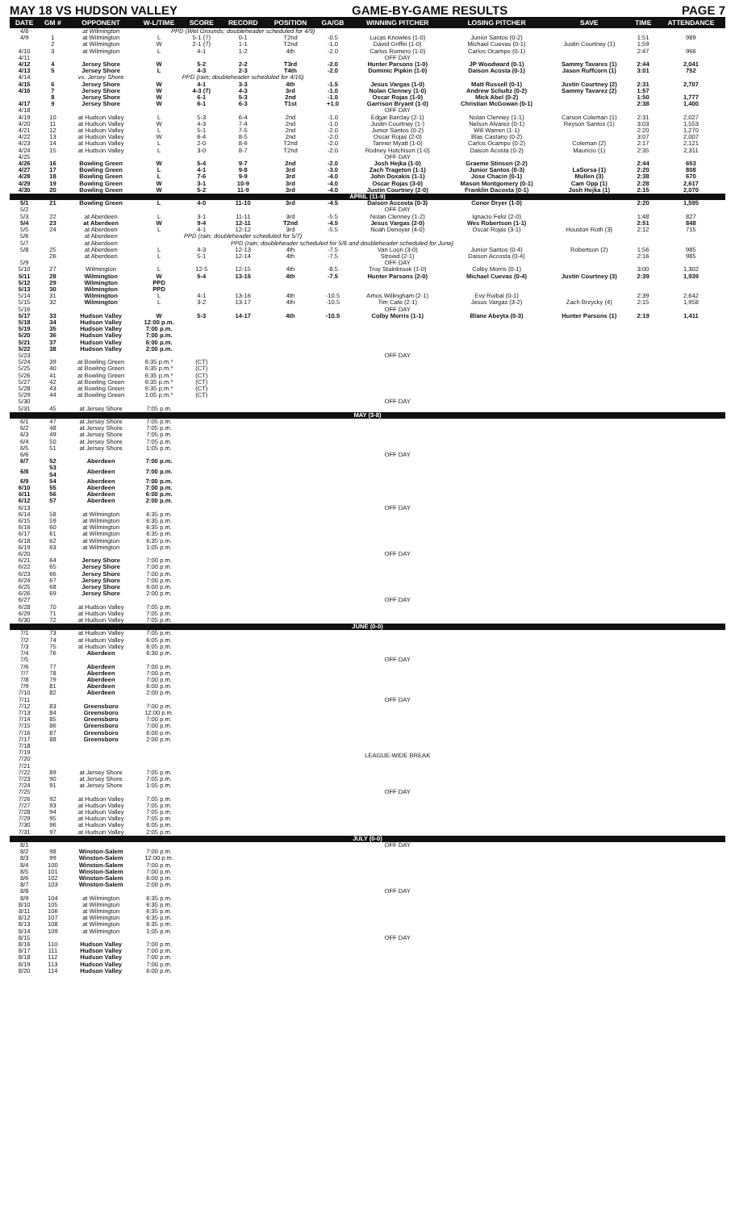MAY 18 VS HUDSON VALLEY GAME-BY-GAME RESULTS PAGE 7
| DATE | GM # | OPPONENT | W-L/TIME | SCORE | RECORD | POSITION | GA/GB | WINNING PITCHER | LOSING PITCHER | SAVE | TIME | ATTENDANCE |
| --- | --- | --- | --- | --- | --- | --- | --- | --- | --- | --- | --- | --- |
| 4/8 | | at Wilmington | PPD (Wet Grounds; doubleheader scheduled for 4/9) | | | | | | | | | |
| 4/9 | 1 | at Wilmington | L | 5-1 (7) | 0-1 | T2nd | -0.5 | Lucas Knowles (1-0) | Junior Santos (0-2) | | 1:51 | 989 |
| | 2 | at Wilmington | W | 2-1 (7) | 1-1 | T2nd | -1.0 | David Griffin (1-0) | Michael Cuevas (0-1) | Justin Courtney (1) | 1:59 | |
| 4/10 | 3 | at Wilmington | L | 4-1 | 1-2 | 4th | -2.0 | Carlos Romero (1-0) | Carlos Ocampo (0-1) | | 2:47 | 966 |
| 4/11 | | | | | | | | OFF DAY | | | | |
| 4/12 | 4 | Jersey Shore | W | 5-2 | 2-2 | T3rd | -2.0 | Hunter Parsons (1-0) | JP Woodward (0-1) | Sammy Tavares (1) | 2:44 | 2,041 |
| 4/13 | 5 | Jersey Shore | L | 4-3 | 2-3 | T4th | -2.0 | Dominic Pipkin (1-0) | Daison Acosta (0-1) | Jason Ruffcorn (1) | 3:01 | 752 |
| 4/14 | | vs. Jersey Shore | PPD (rain; doubleheader scheduled for 4/16) | | | | | | | | | |
| 4/15 | 6 | Jersey Shore | W | 4-1 | 3-3 | 4th | -1.5 | Jesus Vargas (1-0) | Matt Russell (0-1) | Justin Courtney (2) | 2:31 | 2,707 |
| 4/16 | 7 | Jersey Shore | W | 4-3 (7) | 4-3 | 3rd | -1.0 | Nolan Clenney (1-0) | Andrew Schultz (0-2) | Sammy Tavarez (2) | 1:57 | |
| | 8 | Jersey Shore | W | 6-1 | 5-3 | 2nd | -1.0 | Oscar Rojas (1-0) | Mick Abel (0-2) | | 1:50 | 1,777 |
| 4/17 | 9 | Jersey Shore | W | 6-1 | 6-3 | T1st | +1.0 | Garrison Bryant (1-0) | Christian McGowan (0-1) | | 2:38 | 1,400 |
| 4/18 | | | | | | | | OFF DAY | | | | |
| 4/19 | 10 | at Hudson Valley | L | 5-3 | 6-4 | 2nd | -1.0 | Edgar Barclay (2-1) | Nolan Clenney (1-1) | Carson Coleman (1) | 2:31 | 2,027 |
| 4/20 | 11 | at Hudson Valley | W | 4-3 | 7-4 | 2nd | -1.0 | Justin Courtney (1-) | Nelson Alvarez (0-1) | Reyson Santos (1) | 3:03 | 1,553 |
| 4/21 | 12 | at Hudson Valley | L | 5-1 | 7-5 | 2nd | -2.0 | Junior Santos (0-2) | Will Warren (1-1) | | 2:20 | 1,270 |
| 4/22 | 13 | at Hudson Valley | W | 6-4 | 8-5 | 2nd | -2.0 | Oscar Rojas (2-0) | Blas Castano (0-2) | | 3:07 | 2,007 |
| 4/23 | 14 | at Hudson Valley | L | 2-0 | 8-6 | T2nd | -2.0 | Tanner Myatt (1-0) | Carlos Ocampo (0-2) | Coleman (2) | 2:17 | 2,121 |
| 4/24 | 15 | at Hudson Valley | L | 3-0 | 8-7 | T2nd | -2.0 | Rodney Hutchison (1-0) | Daison Acosta (0-2) | Mauricio (1) | 2:35 | 2,311 |
| 4/25 | | | | | | | | OFF DAY | | | | |
| 4/26 | 16 | Bowling Green | W | 5-4 | 9-7 | 2nd | -2.0 | Josh Hejka (1-0) | Graeme Stinson (2-2) | | 2:44 | 653 |
| 4/27 | 17 | Bowling Green | L | 4-1 | 9-8 | 3rd | -3.0 | Zach Trageton (1-1) | Junior Santos (0-3) | LaSorsa (1) | 2:20 | 808 |
| 4/28 | 18 | Bowling Green | L | 7-6 | 9-9 | 3rd | -4.0 | John Doxakis (1-1) | Jose Chacin (0-1) | Mullen (3) | 2:38 | 670 |
| 4/29 | 19 | Bowling Green | W | 3-1 | 10-9 | 3rd | -4.0 | Oscar Rojas (3-0) | Mason Montgomery (0-1) | Cam Opp (1) | 2:28 | 2,617 |
| 4/30 | 20 | Bowling Green | W | 5-2 | 11-9 | 3rd | -4.0 | Justin Courtney (2-0) | Franklin Dacosta (0-1) | Josh Hejka (1) | 2:15 | 2,070 |
| APRIL (11-9) | | | | | | | | | | | | |
| 5/1 | 21 | Bowling Green | L | 4-0 | 11-10 | 3rd | -4.5 | Daison Accosta (0-3) | Conor Dryer (1-0) | | 2:20 | 1,595 |
| 5/2 | | | | | | | | OFF DAY | | | | |
| 5/3 | 22 | at Aberdeen | L | 3-1 | 11-11 | 3rd | -5.5 | Nolan Clenney (1-2) | Ignacio Feliz (2-0) | | 1:48 | 827 |
| 5/4 | 23 | at Aberdeen | W | 9-4 | 12-11 | T2nd | -4.5 | Jesus Vargas (2-0) | Wes Robertson (1-1) | | 2:51 | 848 |
| 5/5 | 24 | at Aberdeen | L | 4-1 | 12-12 | 3rd | -5.5 | Noah Denoyer (4-0) | Oscar Rojas (3-1) | Houston Roth (3) | 2:12 | 715 |
| 5/6 | | at Aberdeen | PPD (rain; doubleheader scheduled for 5/7) | | | | | | | | | |
| 5/7 | | at Aberdeen | PPD (rain; doubleheader scheduled for 5/8 and doubleheader scheduled for June) | | | | | | | | | |
| 5/8 | 25 | at Aberdeen | L | 4-3 | 12-13 | 4th | -7.5 | Van Loon (3-0) | Junior Santos (0-4) | Robertson (2) | 1:56 | 985 |
| | 26 | at Aberdeen | L | 5-1 | 12-14 | 4th | -7.5 | Strowd (2-1) | Daison Accosta (0-4) | | 2:16 | 985 |
| 5/9 | | | | | | | | OFF DAY | | | | |
| 5/10 | 27 | Wilmington | L | 12-5 | 12-15 | 4th | -8.5 | Troy Stainbrook (1-0) | Colby Morris (0-1) | | 3:00 | 1,302 |
| 5/11 | 28 | Wilmington | W | 5-4 | 13-15 | 4th | -7.5 | Hunter Parsons (2-0) | Michael Cuevas (0-4) | Justin Courtney (3) | 2:39 | 1,939 |
| 5/12 | 29 | Wilmington | PPD | | | | | | | | | |
| 5/13 | 30 | Wilmington | PPD | | | | | | | | | |
| 5/14 | 31 | Wilmington | L | 4-1 | 13-16 | 4th | -10.5 | Amos Willingham (2-1) | Evy Ruibal (0-1) | | 2:39 | 2,642 |
| 5/15 | 32 | Wilmington | L | 3-2 | 13-17 | 4th | -10.5 | Tim Cate (2-1) | Jesus Vargas (3-2) | Zach Brzycky (4) | 2:15 | 1,958 |
| 5/16 | | | | | | | | OFF DAY | | | | |
| 5/17 | 33 | Hudson Valley | W | 5-3 | 14-17 | 4th | -10.5 | Colby Morris (1-1) | Blane Abeyta (0-3) | Hunter Parsons (1) | 2:19 | 1,411 |
| 5/18 | 34 | Hudson Valley | 12:00 p.m. | | | | | | | | | |
| 5/19 | 35 | Hudson Valley | 7:00 p.m. | | | | | | | | | |
| 5/20 | 36 | Hudson Valley | 7:00 p.m. | | | | | | | | | |
| 5/21 | 37 | Hudson Valley | 6:00 p.m. | | | | | | | | | |
| 5/22 | 38 | Hudson Valley | 2:00 p.m. | | | | | | | | | |
| 5/23 | | | | | | | | OFF DAY | | | | |
| 5/24 | 39 | at Bowling Green | 6:35 p.m.* | (CT) | | | | | | | | |
| 5/25 | 40 | at Bowling Green | 6:35 p.m.* | (CT) | | | | | | | | |
| 5/26 | 41 | at Bowling Green | 6:35 p.m.* | (CT) | | | | | | | | |
| 5/27 | 42 | at Bowling Green | 6:35 p.m.* | (CT) | | | | | | | | |
| 5/28 | 43 | at Bowling Green | 6:35 p.m.* | (CT) | | | | | | | | |
| 5/29 | 44 | at Bowling Green | 1:05 p.m.* | (CT) | | | | | | | | |
| 5/30 | | | | | | | | OFF DAY | | | | |
| 5/31 | 45 | at Jersey Shore | 7:05 p.m. | | | | | | | | | |
| MAY (3-8) | | | | | | | | | | | | |
| 6/1 | 47 | at Jersey Shore | 7:05 p.m. | | | | | | | | | |
| 6/2 | 48 | at Jersey Shore | 7:05 p.m. | | | | | | | | | |
| 6/3 | 49 | at Jersey Shore | 7:05 p.m. | | | | | | | | | |
| 6/4 | 50 | at Jersey Shore | 7:05 p.m. | | | | | | | | | |
| 6/5 | 51 | at Jersey Shore | 1:05 p.m. | | | | | | | | | |
| 6/6 | | | | | | | | OFF DAY | | | | |
| 6/7 | 52 | Aberdeen | 7:00 p.m. | | | | | | | | | |
| 6/8 | 53 54 | Aberdeen | 7:00 p.m. | | | | | | | | | |
| 6/9 | 54 | Aberdeen | 7:00 p.m. | | | | | | | | | |
| 6/10 | 55 | Aberdeen | 7:00 p.m. | | | | | | | | | |
| 6/11 | 56 | Aberdeen | 6:00 p.m. | | | | | | | | | |
| 6/12 | 57 | Aberdeen | 2:00 p.m. | | | | | | | | | |
| 6/13 | | | | | | | | OFF DAY | | | | |
| 6/14 | 58 | at Wilmington | 6:35 p.m. | | | | | | | | | |
| 6/15 | 59 | at Wilmington | 6:35 p.m. | | | | | | | | | |
| 6/16 | 60 | at Wilmington | 6:35 p.m. | | | | | | | | | |
| 6/17 | 61 | at Wilmington | 6:35 p.m. | | | | | | | | | |
| 6/18 | 62 | at Wilmington | 6:35 p.m. | | | | | | | | | |
| 6/19 | 63 | at Wilmington | 1:05 p.m. | | | | | | | | | |
| 6/20 | | | | | | | | OFF DAY | | | | |
| 6/21 | 64 | Jersey Shore | 7:00 p.m. | | | | | | | | | |
| 6/22 | 65 | Jersey Shore | 7:00 p.m. | | | | | | | | | |
| 6/23 | 66 | Jersey Shore | 7:00 p.m. | | | | | | | | | |
| 6/24 | 67 | Jersey Shore | 7:00 p.m. | | | | | | | | | |
| 6/25 | 68 | Jersey Shore | 6:00 p.m. | | | | | | | | | |
| 6/26 | 69 | Jersey Shore | 2:00 p.m. | | | | | | | | | |
| 6/27 | | | | | | | | OFF DAY | | | | |
| 6/28 | 70 | at Hudson Valley | 7:05 p.m. | | | | | | | | | |
| 6/29 | 71 | at Hudson Valley | 7:05 p.m. | | | | | | | | | |
| 6/30 | 72 | at Hudson Valley | 7:05 p.m. | | | | | | | | | |
| JUNE (0-0) | | | | | | | | | | | | |
| 7/1 | 73 | at Hudson Valley | 7:05 p.m. | | | | | | | | | |
| 7/2 | 74 | at Hudson Valley | 6:05 p.m. | | | | | | | | | |
| 7/3 | 75 | at Hudson Valley | 6:05 p.m. | | | | | | | | | |
| 7/4 | 76 | Aberdeen | 6:30 p.m. | | | | | | | | | |
| 7/5 | | | | | | | | OFF DAY | | | | |
| 7/6 | 77 | Aberdeen | 7:00 p.m. | | | | | | | | | |
| 7/7 | 78 | Aberdeen | 7:00 p.m. | | | | | | | | | |
| 7/8 | 79 | Aberdeen | 7:00 p.m. | | | | | | | | | |
| 7/9 | 81 | Aberdeen | 6:00 p.m. | | | | | | | | | |
| 7/10 | 82 | Aberdeen | 2:00 p.m. | | | | | | | | | |
| 7/11 | | | | | | | | OFF DAY | | | | |
| 7/12 | 83 | Greensboro | 7:00 p.m. | | | | | | | | | |
| 7/13 | 84 | Greensboro | 12:00 p.m. | | | | | | | | | |
| 7/14 | 85 | Greensboro | 7:00 p.m. | | | | | | | | | |
| 7/15 | 86 | Greensboro | 7:00 p.m. | | | | | | | | | |
| 7/16 | 87 | Greensboro | 6:00 p.m. | | | | | | | | | |
| 7/17 | 88 | Greensboro | 2:00 p.m. | | | | | | | | | |
| 7/18 7/19 7/20 7/21 | | | | | | | | LEAGUE-WIDE BREAK | | | | |
| 7/22 | 89 | at Jersey Shore | 7:05 p.m. | | | | | | | | | |
| 7/23 | 90 | at Jersey Shore | 7:05 p.m. | | | | | | | | | |
| 7/24 | 91 | at Jersey Shore | 1:05 p.m. | | | | | | | | | |
| 7/25 | | | | | | | | OFF DAY | | | | |
| 7/26 | 92 | at Hudson Valley | 7:05 p.m. | | | | | | | | | |
| 7/27 | 93 | at Hudson Valley | 7:05 p.m. | | | | | | | | | |
| 7/28 | 94 | at Hudson Valley | 7:05 p.m. | | | | | | | | | |
| 7/29 | 95 | at Hudson Valley | 7:05 p.m. | | | | | | | | | |
| 7/30 | 96 | at Hudson Valley | 6:05 p.m. | | | | | | | | | |
| 7/31 | 97 | at Hudson Valley | 2:05 p.m. | | | | | | | | | |
| JULY (0-0) | | | | | | | | | | | | |
| 8/1 | | | | | | | | OFF DAY | | | | |
| 8/2 | 98 | Winston-Salem | 7:00 p.m. | | | | | | | | | |
| 8/3 | 99 | Winston-Salem | 12:00 p.m. | | | | | | | | | |
| 8/4 | 100 | Winston-Salem | 7:00 p.m. | | | | | | | | | |
| 8/5 | 101 | Winston-Salem | 7:00 p.m. | | | | | | | | | |
| 8/6 | 102 | Winston-Salem | 6:00 p.m. | | | | | | | | | |
| 8/7 | 103 | Winston-Salem | 2:00 p.m. | | | | | | | | | |
| 8/8 | | | | | | | | OFF DAY | | | | |
| 8/9 | 104 | at Wilmington | 6:35 p.m. | | | | | | | | | |
| 8/10 | 105 | at Wilmington | 6:35 p.m. | | | | | | | | | |
| 8/11 | 106 | at Wilmington | 6:35 p.m. | | | | | | | | | |
| 8/12 | 107 | at Wilmington | 6:35 p.m. | | | | | | | | | |
| 8/13 | 108 | at Wilmington | 6:35 p.m. | | | | | | | | | |
| 8/14 | 109 | at Wilmington | 1:05 p.m. | | | | | | | | | |
| 8/15 | | | | | | | | OFF DAY | | | | |
| 8/16 | 110 | Hudson Valley | 7:00 p.m. | | | | | | | | | |
| 8/17 | 111 | Hudson Valley | 7:00 p.m. | | | | | | | | | |
| 8/18 | 112 | Hudson Valley | 7:00 p.m. | | | | | | | | | |
| 8/19 | 113 | Hudson Valley | 7:00 p.m. | | | | | | | | | |
| 8/20 | 114 | Hudson Valley | 6:00 p.m. | | | | | | | | | |